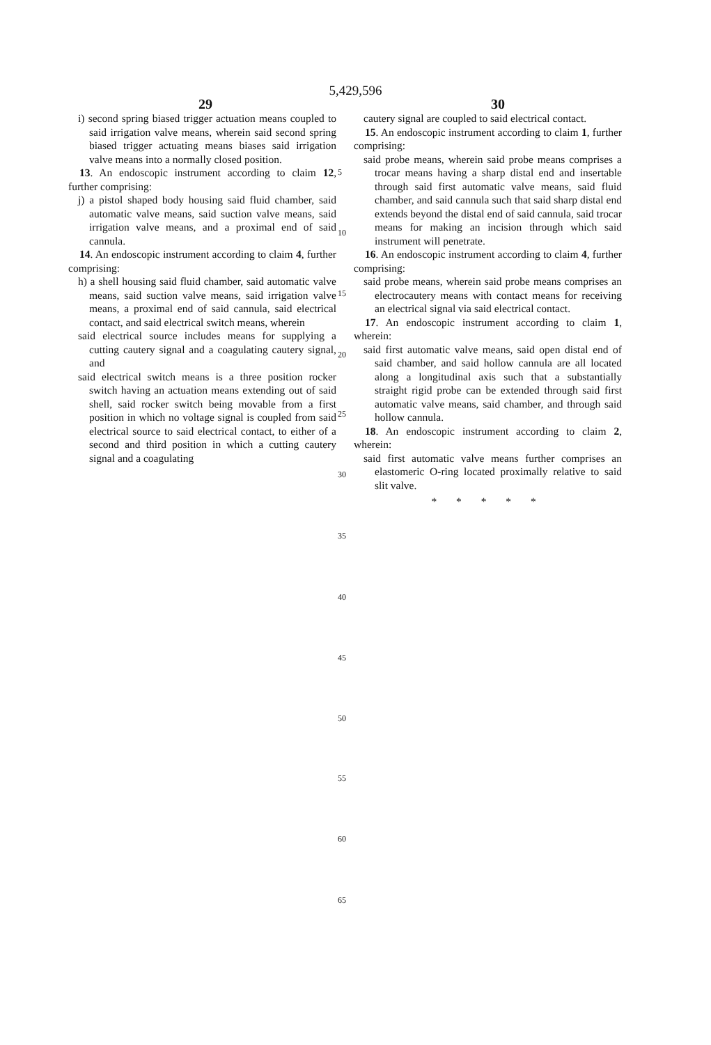5,429,596
29 30
i) second spring biased trigger actuation means coupled to said irrigation valve means, wherein said second spring biased trigger actuating means biases said irrigation valve means into a normally closed position.
13. An endoscopic instrument according to claim 12, further comprising:
j) a pistol shaped body housing said fluid chamber, said automatic valve means, said suction valve means, said irrigation valve means, and a proximal end of said cannula.
14. An endoscopic instrument according to claim 4, further comprising:
h) a shell housing said fluid chamber, said automatic valve means, said suction valve means, said irrigation valve means, a proximal end of said cannula, said electrical contact, and said electrical switch means, wherein
said electrical source includes means for supplying a cutting cautery signal and a coagulating cautery signal, and
said electrical switch means is a three position rocker switch having an actuation means extending out of said shell, said rocker switch being movable from a first position in which no voltage signal is coupled from said electrical source to said electrical contact, to either of a second and third position in which a cutting cautery signal and a coagulating
5
10
15
20
25
30
35
40
45
50
55
60
65
cautery signal are coupled to said electrical contact.
15. An endoscopic instrument according to claim 1, further comprising:
said probe means, wherein said probe means comprises a trocar means having a sharp distal end and insertable through said first automatic valve means, said fluid chamber, and said cannula such that said sharp distal end extends beyond the distal end of said cannula, said trocar means for making an incision through which said instrument will penetrate.
16. An endoscopic instrument according to claim 4, further comprising:
said probe means, wherein said probe means comprises an electrocautery means with contact means for receiving an electrical signal via said electrical contact.
17. An endoscopic instrument according to claim 1, wherein:
said first automatic valve means, said open distal end of said chamber, and said hollow cannula are all located along a longitudinal axis such that a substantially straight rigid probe can be extended through said first automatic valve means, said chamber, and through said hollow cannula.
18. An endoscopic instrument according to claim 2, wherein:
said first automatic valve means further comprises an elastomeric O-ring located proximally relative to said slit valve.
* * * * *